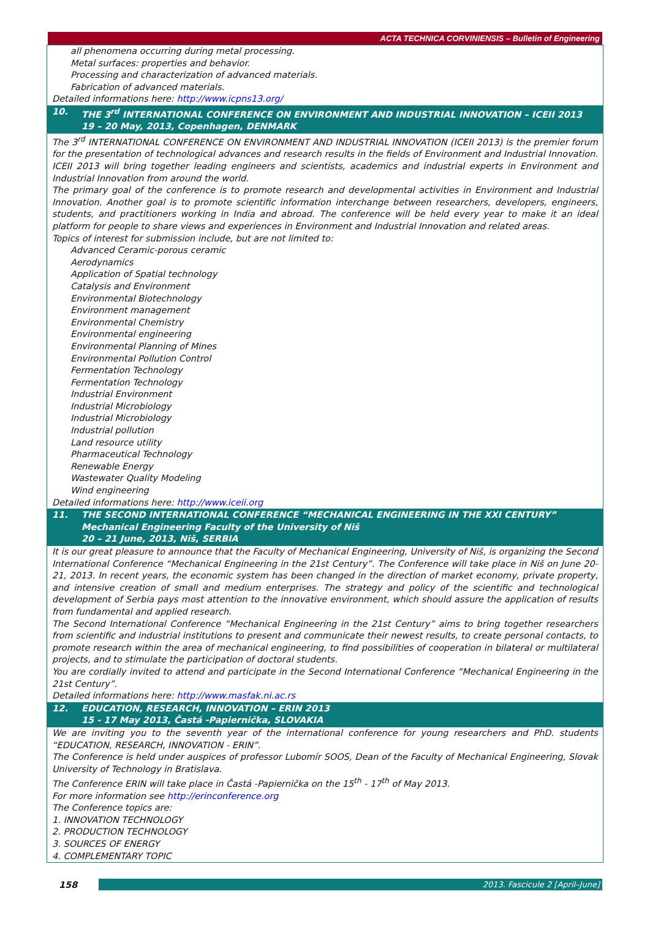ACTA TECHNICA CORVINIENSIS – Bulletin of Engineering
all phenomena occurring during metal processing.
Metal surfaces: properties and behavior.
Processing and characterization of advanced materials.
Fabrication of advanced materials.
Detailed informations here: http://www.icpns13.org/
10. THE 3<sup>rd</sup> INTERNATIONAL CONFERENCE ON ENVIRONMENT AND INDUSTRIAL INNOVATION – ICEII 2013
19 – 20 May, 2013, Copenhagen, DENMARK
The 3<sup>rd</sup> INTERNATIONAL CONFERENCE ON ENVIRONMENT AND INDUSTRIAL INNOVATION (ICEII 2013) is the premier forum for the presentation of technological advances and research results in the fields of Environment and Industrial Innovation. ICEII 2013 will bring together leading engineers and scientists, academics and industrial experts in Environment and Industrial Innovation from around the world.
The primary goal of the conference is to promote research and developmental activities in Environment and Industrial Innovation. Another goal is to promote scientific information interchange between researchers, developers, engineers, students, and practitioners working in India and abroad. The conference will be held every year to make it an ideal platform for people to share views and experiences in Environment and Industrial Innovation and related areas.
Topics of interest for submission include, but are not limited to:
Advanced Ceramic-porous ceramic
Aerodynamics
Application of Spatial technology
Catalysis and Environment
Environmental Biotechnology
Environment management
Environmental Chemistry
Environmental engineering
Environmental Planning of Mines
Environmental Pollution Control
Fermentation Technology
Fermentation Technology
Industrial Environment
Industrial Microbiology
Industrial Microbiology
Industrial pollution
Land resource utility
Pharmaceutical Technology
Renewable Energy
Wastewater Quality Modeling
Wind engineering
Detailed informations here: http://www.iceii.org
11. THE SECOND INTERNATIONAL CONFERENCE “MECHANICAL ENGINEERING IN THE XXI CENTURY”
Mechanical Engineering Faculty of the University of Niš
20 – 21 June, 2013, Niš, SERBIA
It is our great pleasure to announce that the Faculty of Mechanical Engineering, University of Niš, is organizing the Second International Conference “Mechanical Engineering in the 21st Century”. The Conference will take place in Niš on June 20-21, 2013. In recent years, the economic system has been changed in the direction of market economy, private property, and intensive creation of small and medium enterprises. The strategy and policy of the scientific and technological development of Serbia pays most attention to the innovative environment, which should assure the application of results from fundamental and applied research.
The Second International Conference “Mechanical Engineering in the 21st Century” aims to bring together researchers from scientific and industrial institutions to present and communicate their newest results, to create personal contacts, to promote research within the area of mechanical engineering, to find possibilities of cooperation in bilateral or multilateral projects, and to stimulate the participation of doctoral students.
You are cordially invited to attend and participate in the Second International Conference “Mechanical Engineering in the 21st Century”.
Detailed informations here: http://www.masfak.ni.ac.rs
12. EDUCATION, RESEARCH, INNOVATION – ERIN 2013
15 - 17 May 2013, Častá -Papiernička, SLOVAKIA
We are inviting you to the seventh year of the international conference for young researchers and PhD. students “EDUCATION, RESEARCH, INNOVATION - ERIN”.
The Conference is held under auspices of professor Lubomír SOOS, Dean of the Faculty of Mechanical Engineering, Slovak University of Technology in Bratislava.
The Conference ERIN will take place in Častá -Papiernička on the 15<sup>th</sup> - 17<sup>th</sup> of May 2013.
For more information see http://erinconference.org
The Conference topics are:
1. INNOVATION TECHNOLOGY
2. PRODUCTION TECHNOLOGY
3. SOURCES OF ENERGY
4. COMPLEMENTARY TOPIC
158 2013. Fascicule 2 [April–June]